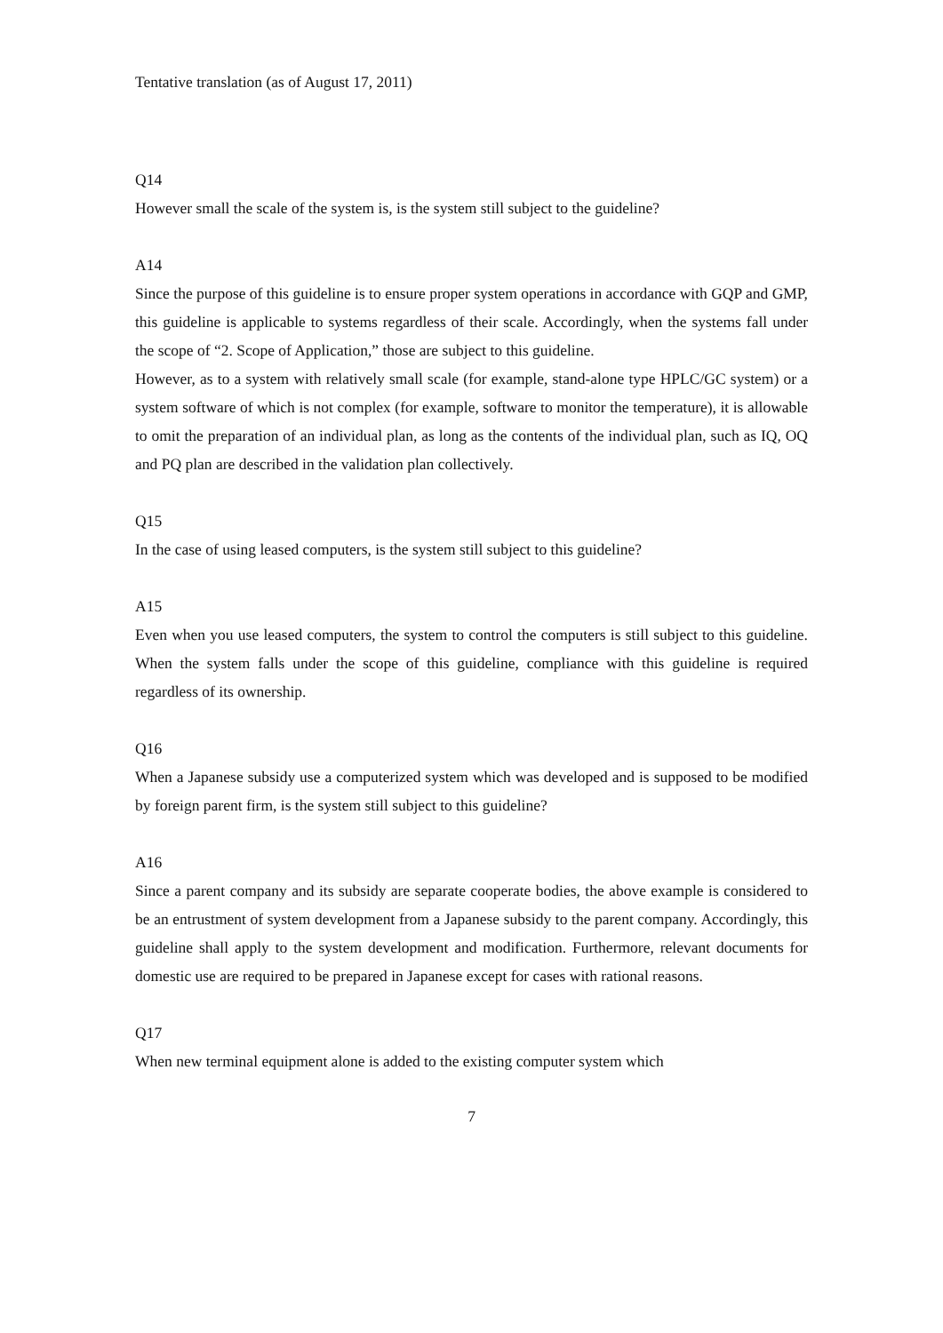Tentative translation (as of August 17, 2011)
Q14
However small the scale of the system is, is the system still subject to the guideline?
A14
Since the purpose of this guideline is to ensure proper system operations in accordance with GQP and GMP, this guideline is applicable to systems regardless of their scale. Accordingly, when the systems fall under the scope of “2. Scope of Application,” those are subject to this guideline.
However, as to a system with relatively small scale (for example, stand-alone type HPLC/GC system) or a system software of which is not complex (for example, software to monitor the temperature), it is allowable to omit the preparation of an individual plan, as long as the contents of the individual plan, such as IQ, OQ and PQ plan are described in the validation plan collectively.
Q15
In the case of using leased computers, is the system still subject to this guideline?
A15
Even when you use leased computers, the system to control the computers is still subject to this guideline. When the system falls under the scope of this guideline, compliance with this guideline is required regardless of its ownership.
Q16
When a Japanese subsidy use a computerized system which was developed and is supposed to be modified by foreign parent firm, is the system still subject to this guideline?
A16
Since a parent company and its subsidy are separate cooperate bodies, the above example is considered to be an entrustment of system development from a Japanese subsidy to the parent company. Accordingly, this guideline shall apply to the system development and modification. Furthermore, relevant documents for domestic use are required to be prepared in Japanese except for cases with rational reasons.
Q17
When new terminal equipment alone is added to the existing computer system which
7